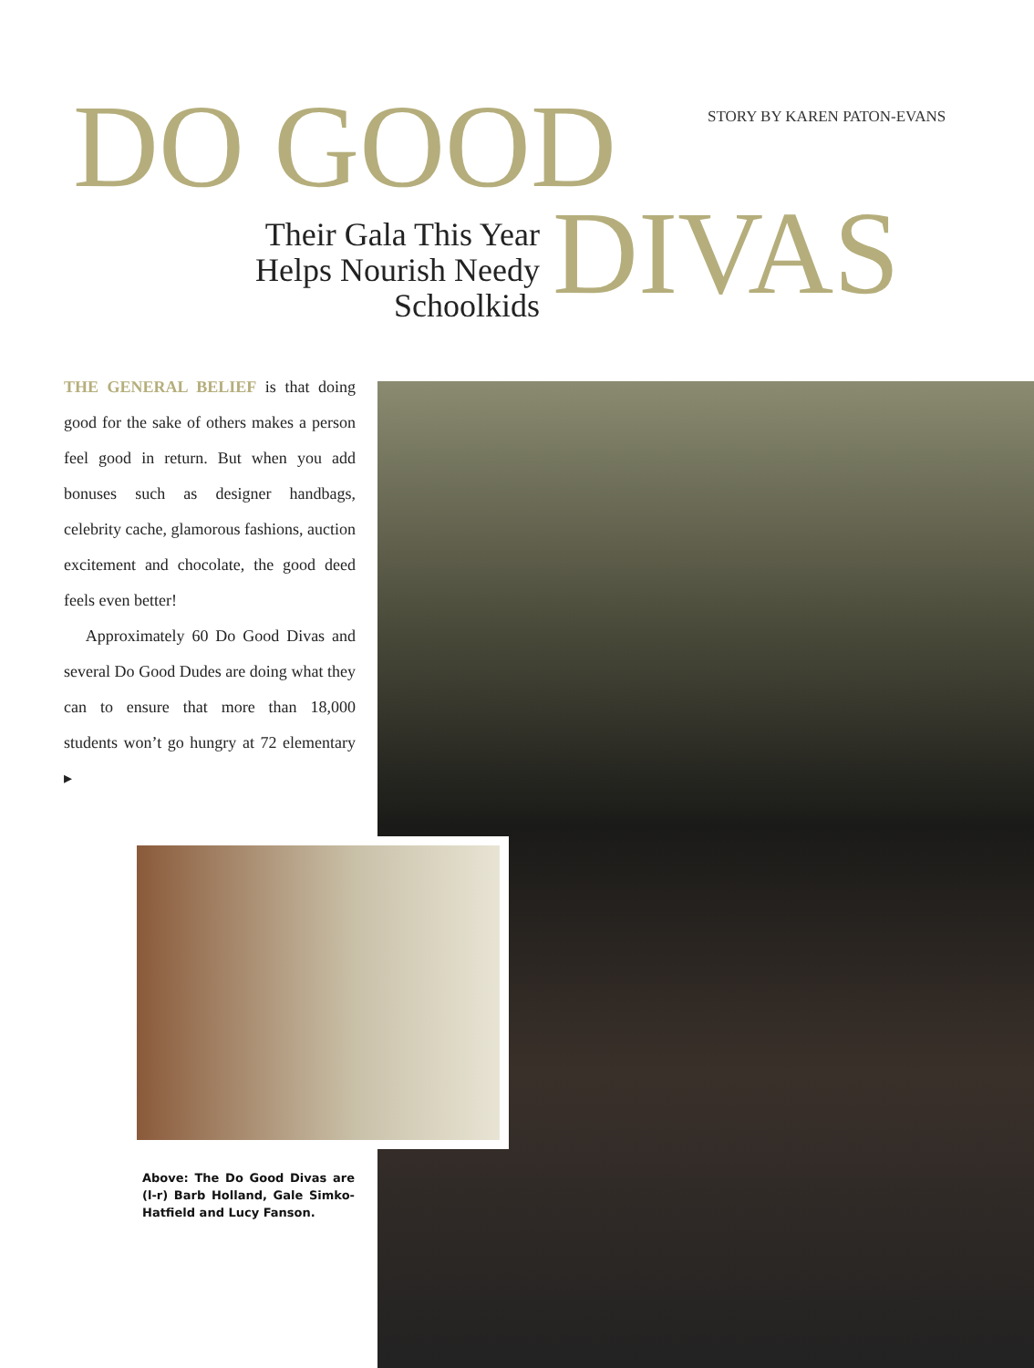STORY BY KAREN PATON-EVANS
DO GOOD
Their Gala This Year Helps Nourish Needy Schoolkids
DIVAS
THE GENERAL BELIEF is that doing good for the sake of others makes a person feel good in return. But when you add bonuses such as designer handbags, celebrity cache, glamorous fashions, auction excitement and chocolate, the good deed feels even better!
Approximately 60 Do Good Divas and several Do Good Dudes are doing what they can to ensure that more than 18,000 students won’t go hungry at 72 elementary ▸
Above: The Do Good Divas are (l-r) Barb Holland, Gale Simko-Hatfield and Lucy Fanson.